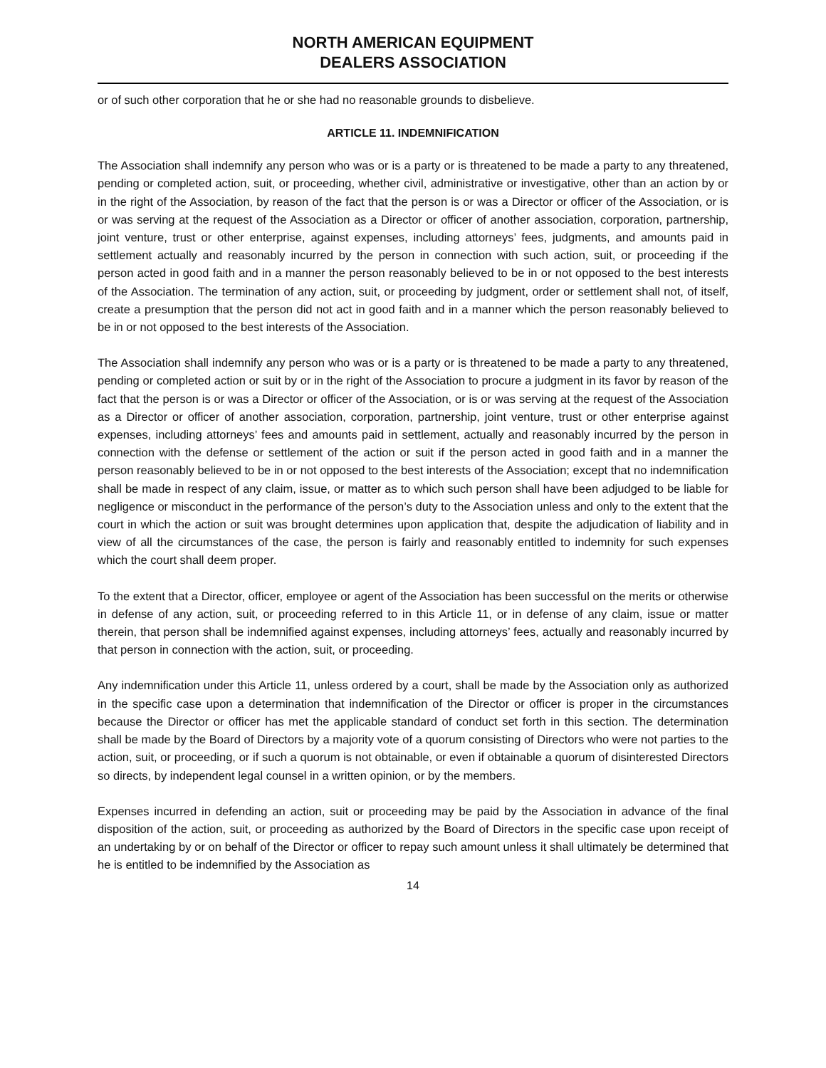NORTH AMERICAN EQUIPMENT
DEALERS ASSOCIATION
or of such other corporation that he or she had no reasonable grounds to disbelieve.
ARTICLE 11. INDEMNIFICATION
The Association shall indemnify any person who was or is a party or is threatened to be made a party to any threatened, pending or completed action, suit, or proceeding, whether civil, administrative or investigative, other than an action by or in the right of the Association, by reason of the fact that the person is or was a Director or officer of the Association, or is or was serving at the request of the Association as a Director or officer of another association, corporation, partnership, joint venture, trust or other enterprise, against expenses, including attorneys’ fees, judgments, and amounts paid in settlement actually and reasonably incurred by the person in connection with such action, suit, or proceeding if the person acted in good faith and in a manner the person reasonably believed to be in or not opposed to the best interests of the Association. The termination of any action, suit, or proceeding by judgment, order or settlement shall not, of itself, create a presumption that the person did not act in good faith and in a manner which the person reasonably believed to be in or not opposed to the best interests of the Association.
The Association shall indemnify any person who was or is a party or is threatened to be made a party to any threatened, pending or completed action or suit by or in the right of the Association to procure a judgment in its favor by reason of the fact that the person is or was a Director or officer of the Association, or is or was serving at the request of the Association as a Director or officer of another association, corporation, partnership, joint venture, trust or other enterprise against expenses, including attorneys’ fees and amounts paid in settlement, actually and reasonably incurred by the person in connection with the defense or settlement of the action or suit if the person acted in good faith and in a manner the person reasonably believed to be in or not opposed to the best interests of the Association; except that no indemnification shall be made in respect of any claim, issue, or matter as to which such person shall have been adjudged to be liable for negligence or misconduct in the performance of the person’s duty to the Association unless and only to the extent that the court in which the action or suit was brought determines upon application that, despite the adjudication of liability and in view of all the circumstances of the case, the person is fairly and reasonably entitled to indemnity for such expenses which the court shall deem proper.
To the extent that a Director, officer, employee or agent of the Association has been successful on the merits or otherwise in defense of any action, suit, or proceeding referred to in this Article 11, or in defense of any claim, issue or matter therein, that person shall be indemnified against expenses, including attorneys’ fees, actually and reasonably incurred by that person in connection with the action, suit, or proceeding.
Any indemnification under this Article 11, unless ordered by a court, shall be made by the Association only as authorized in the specific case upon a determination that indemnification of the Director or officer is proper in the circumstances because the Director or officer has met the applicable standard of conduct set forth in this section. The determination shall be made by the Board of Directors by a majority vote of a quorum consisting of Directors who were not parties to the action, suit, or proceeding, or if such a quorum is not obtainable, or even if obtainable a quorum of disinterested Directors so directs, by independent legal counsel in a written opinion, or by the members.
Expenses incurred in defending an action, suit or proceeding may be paid by the Association in advance of the final disposition of the action, suit, or proceeding as authorized by the Board of Directors in the specific case upon receipt of an undertaking by or on behalf of the Director or officer to repay such amount unless it shall ultimately be determined that he is entitled to be indemnified by the Association as
14